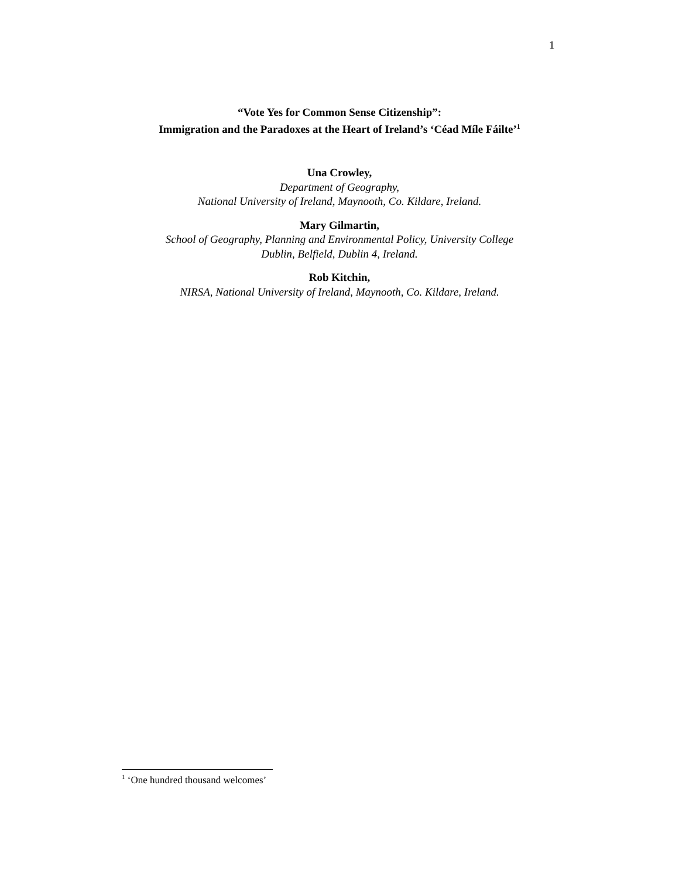1
“Vote Yes for Common Sense Citizenship”:
Immigration and the Paradoxes at the Heart of Ireland’s ‘Céad Míle Fáilte’<sup>1</sup>
Una Crowley,
Department of Geography,
National University of Ireland, Maynooth, Co. Kildare, Ireland.
Mary Gilmartin,
School of Geography, Planning and Environmental Policy, University College
Dublin, Belfield, Dublin 4, Ireland.
Rob Kitchin,
NIRSA, National University of Ireland, Maynooth, Co. Kildare, Ireland.
<sup>1</sup> ‘One hundred thousand welcomes’